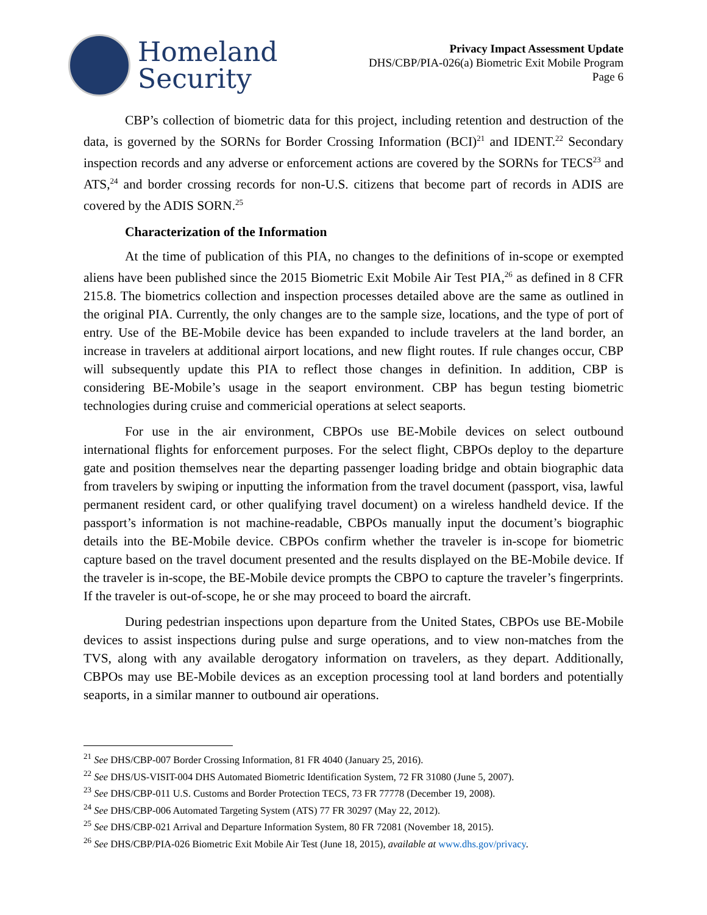Homeland
Security
Privacy Impact Assessment Update
DHS/CBP/PIA-026(a) Biometric Exit Mobile Program
Page 6
CBP’s collection of biometric data for this project, including retention and destruction of the data, is governed by the SORNs for Border Crossing Information (BCI)<sup>21</sup> and IDENT.<sup>22</sup> Secondary inspection records and any adverse or enforcement actions are covered by the SORNs for TECS<sup>23</sup> and ATS,<sup>24</sup> and border crossing records for non-U.S. citizens that become part of records in ADIS are covered by the ADIS SORN.<sup>25</sup>
Characterization of the Information
At the time of publication of this PIA, no changes to the definitions of in-scope or exempted aliens have been published since the 2015 Biometric Exit Mobile Air Test PIA,<sup>26</sup> as defined in 8 CFR 215.8. The biometrics collection and inspection processes detailed above are the same as outlined in the original PIA. Currently, the only changes are to the sample size, locations, and the type of port of entry. Use of the BE-Mobile device has been expanded to include travelers at the land border, an increase in travelers at additional airport locations, and new flight routes. If rule changes occur, CBP will subsequently update this PIA to reflect those changes in definition. In addition, CBP is considering BE-Mobile’s usage in the seaport environment. CBP has begun testing biometric technologies during cruise and commericial operations at select seaports.
For use in the air environment, CBPOs use BE-Mobile devices on select outbound international flights for enforcement purposes. For the select flight, CBPOs deploy to the departure gate and position themselves near the departing passenger loading bridge and obtain biographic data from travelers by swiping or inputting the information from the travel document (passport, visa, lawful permanent resident card, or other qualifying travel document) on a wireless handheld device. If the passport’s information is not machine-readable, CBPOs manually input the document’s biographic details into the BE-Mobile device. CBPOs confirm whether the traveler is in-scope for biometric capture based on the travel document presented and the results displayed on the BE-Mobile device. If the traveler is in-scope, the BE-Mobile device prompts the CBPO to capture the traveler’s fingerprints. If the traveler is out-of-scope, he or she may proceed to board the aircraft.
During pedestrian inspections upon departure from the United States, CBPOs use BE-Mobile devices to assist inspections during pulse and surge operations, and to view non-matches from the TVS, along with any available derogatory information on travelers, as they depart. Additionally, CBPOs may use BE-Mobile devices as an exception processing tool at land borders and potentially seaports, in a similar manner to outbound air operations.
<sup>21</sup> See DHS/CBP-007 Border Crossing Information, 81 FR 4040 (January 25, 2016).
<sup>22</sup> See DHS/US-VISIT-004 DHS Automated Biometric Identification System, 72 FR 31080 (June 5, 2007).
<sup>23</sup> See DHS/CBP-011 U.S. Customs and Border Protection TECS, 73 FR 77778 (December 19, 2008).
<sup>24</sup> See DHS/CBP-006 Automated Targeting System (ATS) 77 FR 30297 (May 22, 2012).
<sup>25</sup> See DHS/CBP-021 Arrival and Departure Information System, 80 FR 72081 (November 18, 2015).
<sup>26</sup> See DHS/CBP/PIA-026 Biometric Exit Mobile Air Test (June 18, 2015), available at www.dhs.gov/privacy.